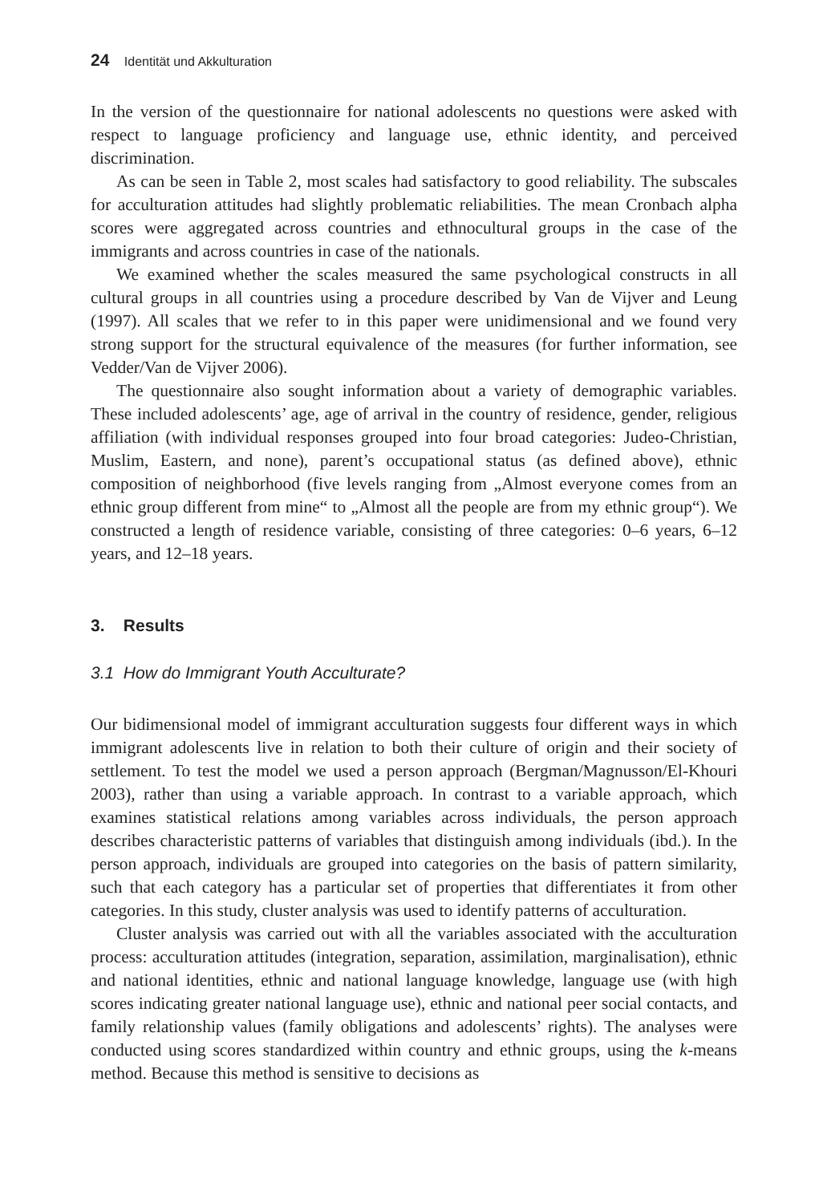24 Identität und Akkulturation
In the version of the questionnaire for national adolescents no questions were asked with respect to language proficiency and language use, ethnic identity, and perceived discrimination.
As can be seen in Table 2, most scales had satisfactory to good reliability. The subscales for acculturation attitudes had slightly problematic reliabilities. The mean Cronbach alpha scores were aggregated across countries and ethnocultural groups in the case of the immigrants and across countries in case of the nationals.
We examined whether the scales measured the same psychological constructs in all cultural groups in all countries using a procedure described by Van de Vijver and Leung (1997). All scales that we refer to in this paper were unidimensional and we found very strong support for the structural equivalence of the measures (for further information, see Vedder/Van de Vijver 2006).
The questionnaire also sought information about a variety of demographic variables. These included adolescents’ age, age of arrival in the country of residence, gender, religious affiliation (with individual responses grouped into four broad categories: Judeo-Christian, Muslim, Eastern, and none), parent’s occupational status (as defined above), ethnic composition of neighborhood (five levels ranging from „Almost everyone comes from an ethnic group different from mine“ to „Almost all the people are from my ethnic group“). We constructed a length of residence variable, consisting of three categories: 0–6 years, 6–12 years, and 12–18 years.
3. Results
3.1 How do Immigrant Youth Acculturate?
Our bidimensional model of immigrant acculturation suggests four different ways in which immigrant adolescents live in relation to both their culture of origin and their society of settlement. To test the model we used a person approach (Bergman/Magnusson/El-Khouri 2003), rather than using a variable approach. In contrast to a variable approach, which examines statistical relations among variables across individuals, the person approach describes characteristic patterns of variables that distinguish among individuals (ibd.). In the person approach, individuals are grouped into categories on the basis of pattern similarity, such that each category has a particular set of properties that differentiates it from other categories. In this study, cluster analysis was used to identify patterns of acculturation.
Cluster analysis was carried out with all the variables associated with the acculturation process: acculturation attitudes (integration, separation, assimilation, marginalisation), ethnic and national identities, ethnic and national language knowledge, language use (with high scores indicating greater national language use), ethnic and national peer social contacts, and family relationship values (family obligations and adolescents’ rights). The analyses were conducted using scores standardized within country and ethnic groups, using the k-means method. Because this method is sensitive to decisions as